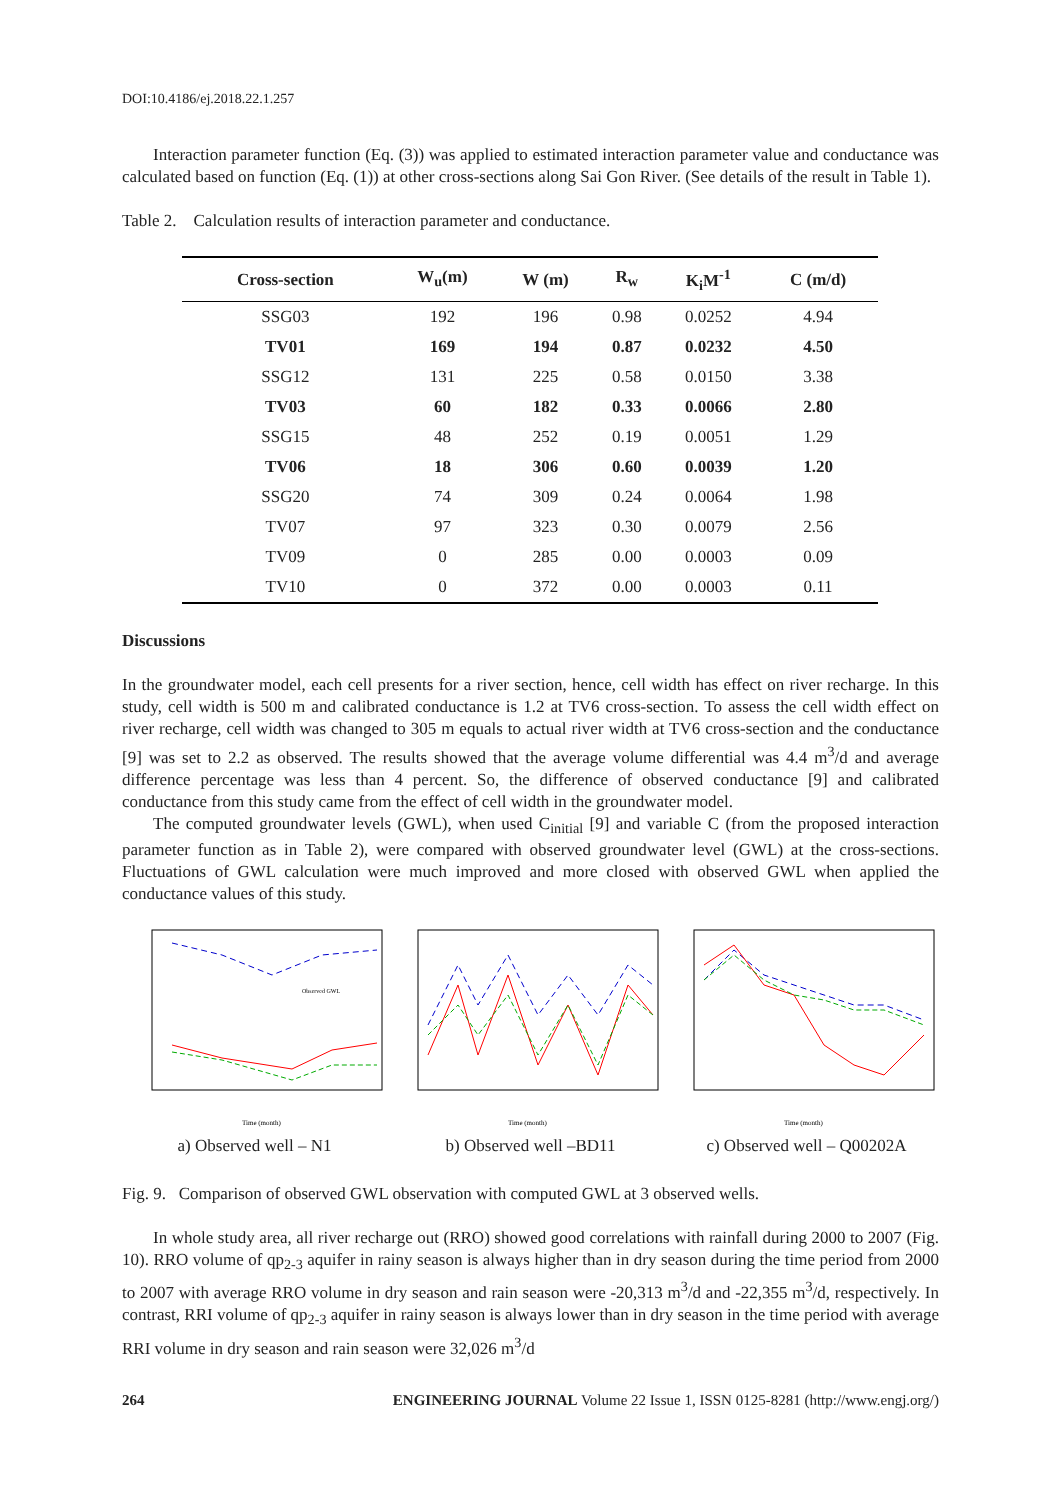DOI:10.4186/ej.2018.22.1.257
Interaction parameter function (Eq. (3)) was applied to estimated interaction parameter value and conductance was calculated based on function (Eq. (1)) at other cross-sections along Sai Gon River. (See details of the result in Table 1).
Table 2. Calculation results of interaction parameter and conductance.
| Cross-section | W<sub>u</sub>(m) | W (m) | R<sub>w</sub> | K<sub>i</sub>M<sup>-1</sup> | C (m/d) |
| --- | --- | --- | --- | --- | --- |
| SSG03 | 192 | 196 | 0.98 | 0.0252 | 4.94 |
| TV01 | 169 | 194 | 0.87 | 0.0232 | 4.50 |
| SSG12 | 131 | 225 | 0.58 | 0.0150 | 3.38 |
| TV03 | 60 | 182 | 0.33 | 0.0066 | 2.80 |
| SSG15 | 48 | 252 | 0.19 | 0.0051 | 1.29 |
| TV06 | 18 | 306 | 0.60 | 0.0039 | 1.20 |
| SSG20 | 74 | 309 | 0.24 | 0.0064 | 1.98 |
| TV07 | 97 | 323 | 0.30 | 0.0079 | 2.56 |
| TV09 | 0 | 285 | 0.00 | 0.0003 | 0.09 |
| TV10 | 0 | 372 | 0.00 | 0.0003 | 0.11 |
Discussions
In the groundwater model, each cell presents for a river section, hence, cell width has effect on river recharge. In this study, cell width is 500 m and calibrated conductance is 1.2 at TV6 cross-section. To assess the cell width effect on river recharge, cell width was changed to 305 m equals to actual river width at TV6 cross-section and the conductance [9] was set to 2.2 as observed. The results showed that the average volume differential was 4.4 m<sup>3</sup>/d and average difference percentage was less than 4 percent. So, the difference of observed conductance [9] and calibrated conductance from this study came from the effect of cell width in the groundwater model.
The computed groundwater levels (GWL), when used C<sub>initial</sub> [9] and variable C (from the proposed interaction parameter function as in Table 2), were compared with observed groundwater level (GWL) at the cross-sections. Fluctuations of GWL calculation were much improved and more closed with observed GWL when applied the conductance values of this study.
Time (month)
Observed GWL
a) Observed well – N1
Time (month)
b) Observed well –BD11
Time (month)
c) Observed well – Q00202A
Fig. 9. Comparison of observed GWL observation with computed GWL at 3 observed wells.
In whole study area, all river recharge out (RRO) showed good correlations with rainfall during 2000 to 2007 (Fig. 10). RRO volume of qp<sub>2-3</sub> aquifer in rainy season is always higher than in dry season during the time period from 2000 to 2007 with average RRO volume in dry season and rain season were -20,313 m<sup>3</sup>/d and -22,355 m<sup>3</sup>/d, respectively. In contrast, RRI volume of qp<sub>2-3</sub> aquifer in rainy season is always lower than in dry season in the time period with average RRI volume in dry season and rain season were 32,026 m<sup>3</sup>/d
264 ENGINEERING JOURNAL Volume 22 Issue 1, ISSN 0125-8281 (http://www.engj.org/)